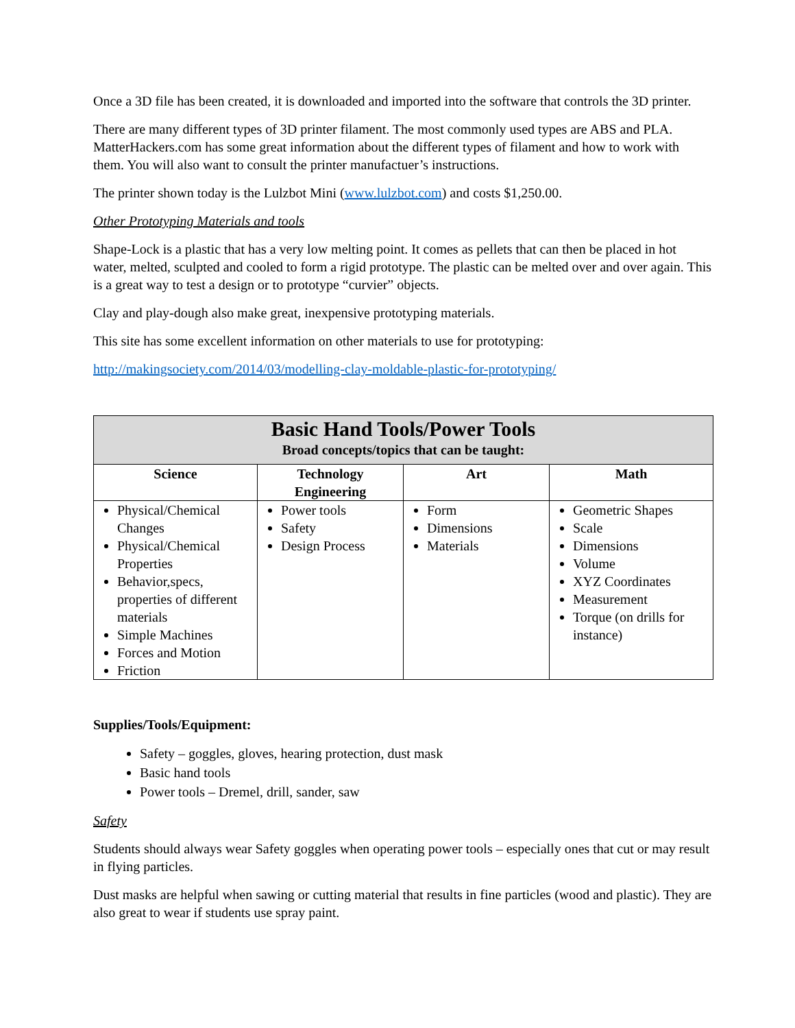Once a 3D file has been created, it is downloaded and imported into the software that controls the 3D printer.
There are many different types of 3D printer filament. The most commonly used types are ABS and PLA. MatterHackers.com has some great information about the different types of filament and how to work with them. You will also want to consult the printer manufactuer’s instructions.
The printer shown today is the Lulzbot Mini (www.lulzbot.com) and costs $1,250.00.
Other Prototyping Materials and tools
Shape-Lock is a plastic that has a very low melting point. It comes as pellets that can then be placed in hot water, melted, sculpted and cooled to form a rigid prototype. The plastic can be melted over and over again. This is a great way to test a design or to prototype “curvier” objects.
Clay and play-dough also make great, inexpensive prototyping materials.
This site has some excellent information on other materials to use for prototyping:
http://makingsociety.com/2014/03/modelling-clay-moldable-plastic-for-prototyping/
| Basic Hand Tools/Power Tools Broad concepts/topics that can be taught: | | | |
| Science | Technology Engineering | Art | Math |
| Physical/Chemical Changes Physical/Chemical Properties Behavior,specs, properties of different materials Simple Machines Forces and Motion Friction | Power tools Safety Design Process | Form Dimensions Materials | Geometric Shapes Scale Dimensions Volume XYZ Coordinates Measurement Torque (on drills for instance) |
Supplies/Tools/Equipment:
Safety – goggles, gloves, hearing protection, dust mask
Basic hand tools
Power tools – Dremel, drill, sander, saw
Safety
Students should always wear Safety goggles when operating power tools – especially ones that cut or may result in flying particles.
Dust masks are helpful when sawing or cutting material that results in fine particles (wood and plastic). They are also great to wear if students use spray paint.